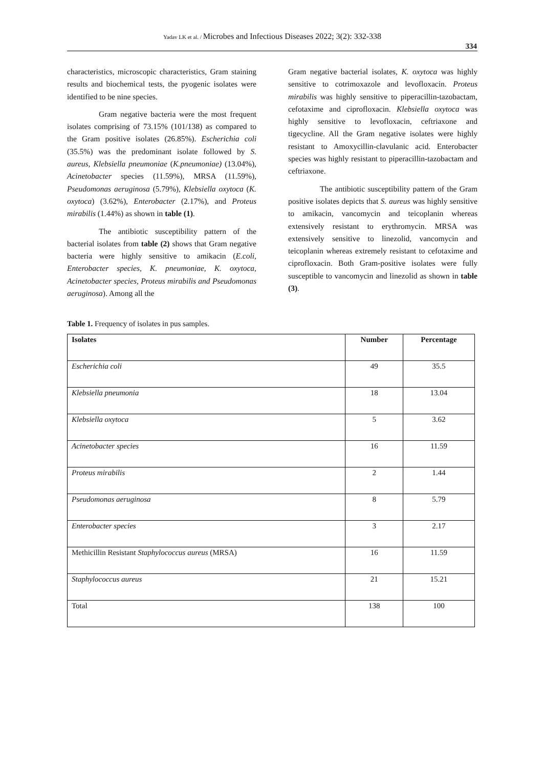Yadav LK et al. / Microbes and Infectious Diseases 2022; 3(2): 332-338
334
characteristics, microscopic characteristics, Gram staining results and biochemical tests, the pyogenic isolates were identified to be nine species.
Gram negative bacteria were the most frequent isolates comprising of 73.15% (101/138) as compared to the Gram positive isolates (26.85%). Escherichia coli (35.5%) was the predominant isolate followed by S. aureus, Klebsiella pneumoniae (K.pneumoniae) (13.04%), Acinetobacter species (11.59%), MRSA (11.59%), Pseudomonas aeruginosa (5.79%), Klebsiella oxytoca (K. oxytoca) (3.62%), Enterobacter (2.17%), and Proteus mirabilis (1.44%) as shown in table (1).
The antibiotic susceptibility pattern of the bacterial isolates from table (2) shows that Gram negative bacteria were highly sensitive to amikacin (E.coli, Enterobacter species, K. pneumoniae, K. oxytoca, Acinetobacter species, Proteus mirabilis and Pseudomonas aeruginosa). Among all the
Gram negative bacterial isolates, K. oxytoca was highly sensitive to cotrimoxazole and levofloxacin. Proteus mirabilis was highly sensitive to piperacillin-tazobactam, cefotaxime and ciprofloxacin. Klebsiella oxytoca was highly sensitive to levofloxacin, ceftriaxone and tigecycline. All the Gram negative isolates were highly resistant to Amoxycillin-clavulanic acid. Enterobacter species was highly resistant to piperacillin-tazobactam and ceftriaxone.
The antibiotic susceptibility pattern of the Gram positive isolates depicts that S. aureus was highly sensitive to amikacin, vancomycin and teicoplanin whereas extensively resistant to erythromycin. MRSA was extensively sensitive to linezolid, vancomycin and teicoplanin whereas extremely resistant to cefotaxime and ciprofloxacin. Both Gram-positive isolates were fully susceptible to vancomycin and linezolid as shown in table (3).
Table 1. Frequency of isolates in pus samples.
| Isolates | Number | Percentage |
| --- | --- | --- |
| Escherichia coli | 49 | 35.5 |
| Klebsiella pneumonia | 18 | 13.04 |
| Klebsiella oxytoca | 5 | 3.62 |
| Acinetobacter species | 16 | 11.59 |
| Proteus mirabilis | 2 | 1.44 |
| Pseudomonas aeruginosa | 8 | 5.79 |
| Enterobacter species | 3 | 2.17 |
| Methicillin Resistant Staphylococcus aureus (MRSA) | 16 | 11.59 |
| Staphylococcus aureus | 21 | 15.21 |
| Total | 138 | 100 |